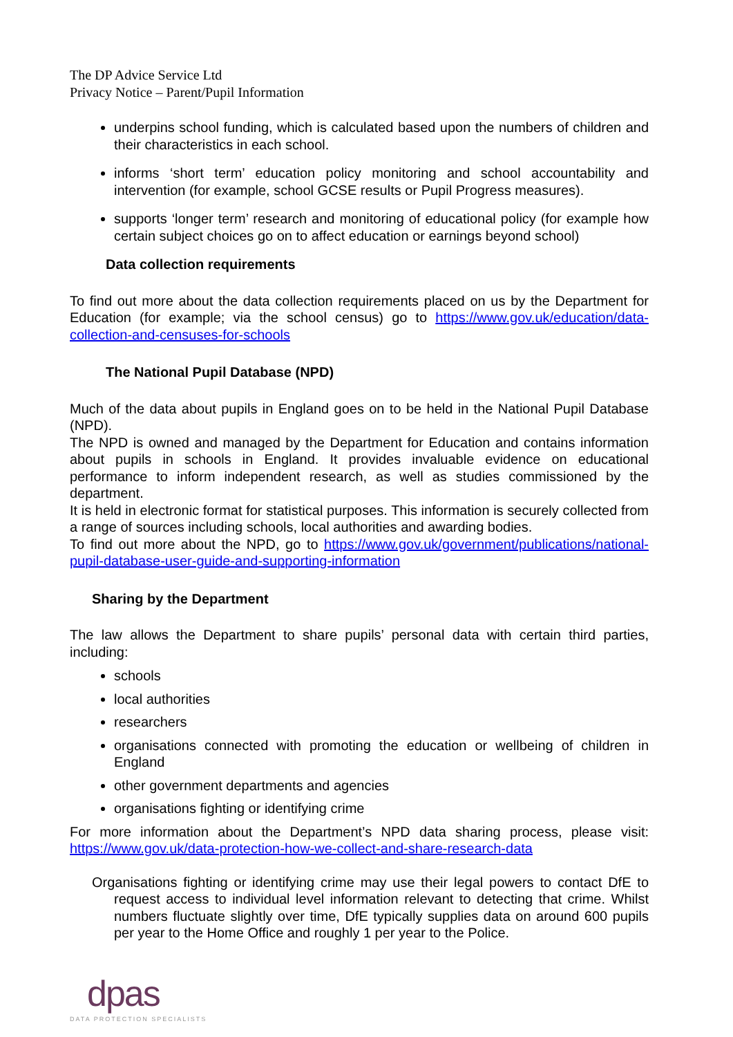The DP Advice Service Ltd
Privacy Notice – Parent/Pupil Information
underpins school funding, which is calculated based upon the numbers of children and their characteristics in each school.
informs ‘short term’ education policy monitoring and school accountability and intervention (for example, school GCSE results or Pupil Progress measures).
supports ‘longer term’ research and monitoring of educational policy (for example how certain subject choices go on to affect education or earnings beyond school)
Data collection requirements
To find out more about the data collection requirements placed on us by the Department for Education (for example; via the school census) go to https://www.gov.uk/education/data-collection-and-censuses-for-schools
The National Pupil Database (NPD)
Much of the data about pupils in England goes on to be held in the National Pupil Database (NPD).
The NPD is owned and managed by the Department for Education and contains information about pupils in schools in England. It provides invaluable evidence on educational performance to inform independent research, as well as studies commissioned by the department.
It is held in electronic format for statistical purposes. This information is securely collected from a range of sources including schools, local authorities and awarding bodies.
To find out more about the NPD, go to https://www.gov.uk/government/publications/national-pupil-database-user-guide-and-supporting-information
Sharing by the Department
The law allows the Department to share pupils’ personal data with certain third parties, including:
schools
local authorities
researchers
organisations connected with promoting the education or wellbeing of children in England
other government departments and agencies
organisations fighting or identifying crime
For more information about the Department’s NPD data sharing process, please visit: https://www.gov.uk/data-protection-how-we-collect-and-share-research-data
Organisations fighting or identifying crime may use their legal powers to contact DfE to request access to individual level information relevant to detecting that crime. Whilst numbers fluctuate slightly over time, DfE typically supplies data on around 600 pupils per year to the Home Office and roughly 1 per year to the Police.
dpas
DATA PROTECTION SPECIALISTS